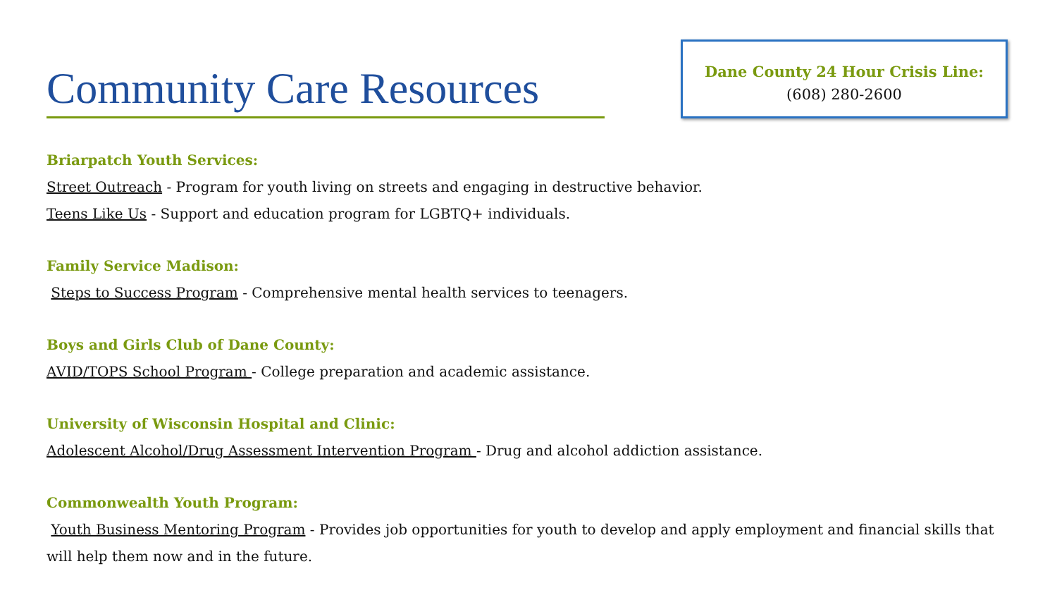Community Care Resources
Dane County 24 Hour Crisis Line:
(608) 280-2600
Briarpatch Youth Services:
Street Outreach - Program for youth living on streets and engaging in destructive behavior.
Teens Like Us - Support and education program for LGBTQ+ individuals.
Family Service Madison:
Steps to Success Program - Comprehensive mental health services to teenagers.
Boys and Girls Club of Dane County:
AVID/TOPS School Program - College preparation and academic assistance.
University of Wisconsin Hospital and Clinic:
Adolescent Alcohol/Drug Assessment Intervention Program - Drug and alcohol addiction assistance.
Commonwealth Youth Program:
Youth Business Mentoring Program - Provides job opportunities for youth to develop and apply employment and financial skills that will help them now and in the future.